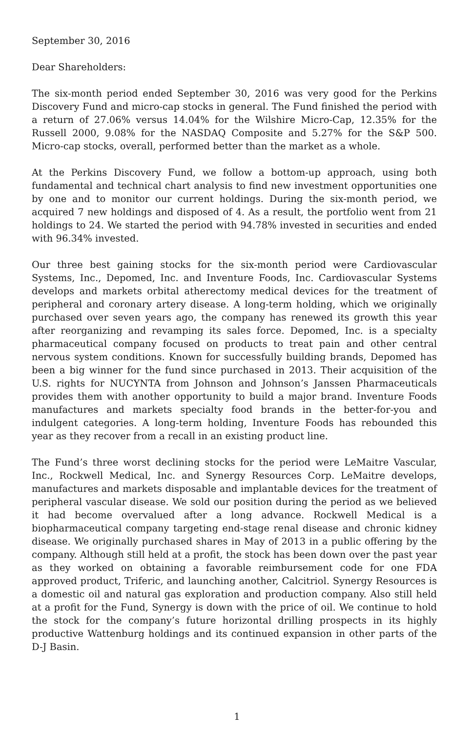September 30, 2016
Dear Shareholders:
The six-month period ended September 30, 2016 was very good for the Perkins Discovery Fund and micro-cap stocks in general. The Fund finished the period with a return of 27.06% versus 14.04% for the Wilshire Micro-Cap, 12.35% for the Russell 2000, 9.08% for the NASDAQ Composite and 5.27% for the S&P 500. Micro-cap stocks, overall, performed better than the market as a whole.
At the Perkins Discovery Fund, we follow a bottom-up approach, using both fundamental and technical chart analysis to find new investment opportunities one by one and to monitor our current holdings. During the six-month period, we acquired 7 new holdings and disposed of 4. As a result, the portfolio went from 21 holdings to 24. We started the period with 94.78% invested in securities and ended with 96.34% invested.
Our three best gaining stocks for the six-month period were Cardiovascular Systems, Inc., Depomed, Inc. and Inventure Foods, Inc. Cardiovascular Systems develops and markets orbital atherectomy medical devices for the treatment of peripheral and coronary artery disease. A long-term holding, which we originally purchased over seven years ago, the company has renewed its growth this year after reorganizing and revamping its sales force. Depomed, Inc. is a specialty pharmaceutical company focused on products to treat pain and other central nervous system conditions. Known for successfully building brands, Depomed has been a big winner for the fund since purchased in 2013. Their acquisition of the U.S. rights for NUCYNTA from Johnson and Johnson’s Janssen Pharmaceuticals provides them with another opportunity to build a major brand. Inventure Foods manufactures and markets specialty food brands in the better-for-you and indulgent categories. A long-term holding, Inventure Foods has rebounded this year as they recover from a recall in an existing product line.
The Fund’s three worst declining stocks for the period were LeMaitre Vascular, Inc., Rockwell Medical, Inc. and Synergy Resources Corp. LeMaitre develops, manufactures and markets disposable and implantable devices for the treatment of peripheral vascular disease. We sold our position during the period as we believed it had become overvalued after a long advance. Rockwell Medical is a biopharmaceutical company targeting end-stage renal disease and chronic kidney disease. We originally purchased shares in May of 2013 in a public offering by the company. Although still held at a profit, the stock has been down over the past year as they worked on obtaining a favorable reimbursement code for one FDA approved product, Triferic, and launching another, Calcitriol. Synergy Resources is a domestic oil and natural gas exploration and production company. Also still held at a profit for the Fund, Synergy is down with the price of oil. We continue to hold the stock for the company’s future horizontal drilling prospects in its highly productive Wattenburg holdings and its continued expansion in other parts of the D-J Basin.
1